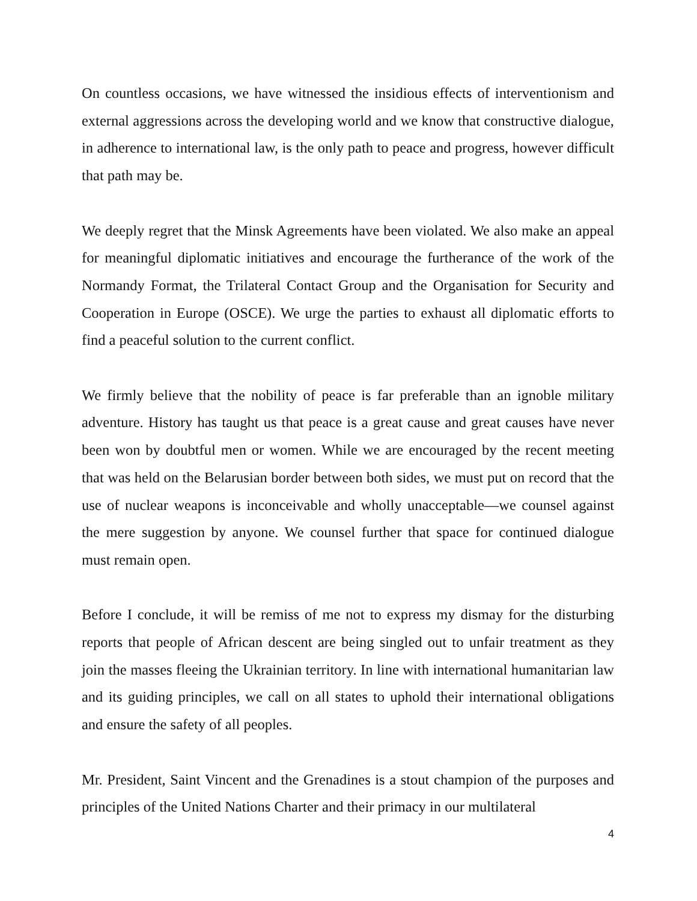On countless occasions, we have witnessed the insidious effects of interventionism and external aggressions across the developing world and we know that constructive dialogue, in adherence to international law, is the only path to peace and progress, however difficult that path may be.
We deeply regret that the Minsk Agreements have been violated. We also make an appeal for meaningful diplomatic initiatives and encourage the furtherance of the work of the Normandy Format, the Trilateral Contact Group and the Organisation for Security and Cooperation in Europe (OSCE). We urge the parties to exhaust all diplomatic efforts to find a peaceful solution to the current conflict.
We firmly believe that the nobility of peace is far preferable than an ignoble military adventure. History has taught us that peace is a great cause and great causes have never been won by doubtful men or women. While we are encouraged by the recent meeting that was held on the Belarusian border between both sides, we must put on record that the use of nuclear weapons is inconceivable and wholly unacceptable—we counsel against the mere suggestion by anyone. We counsel further that space for continued dialogue must remain open.
Before I conclude, it will be remiss of me not to express my dismay for the disturbing reports that people of African descent are being singled out to unfair treatment as they join the masses fleeing the Ukrainian territory. In line with international humanitarian law and its guiding principles, we call on all states to uphold their international obligations and ensure the safety of all peoples.
Mr. President, Saint Vincent and the Grenadines is a stout champion of the purposes and principles of the United Nations Charter and their primacy in our multilateral
4